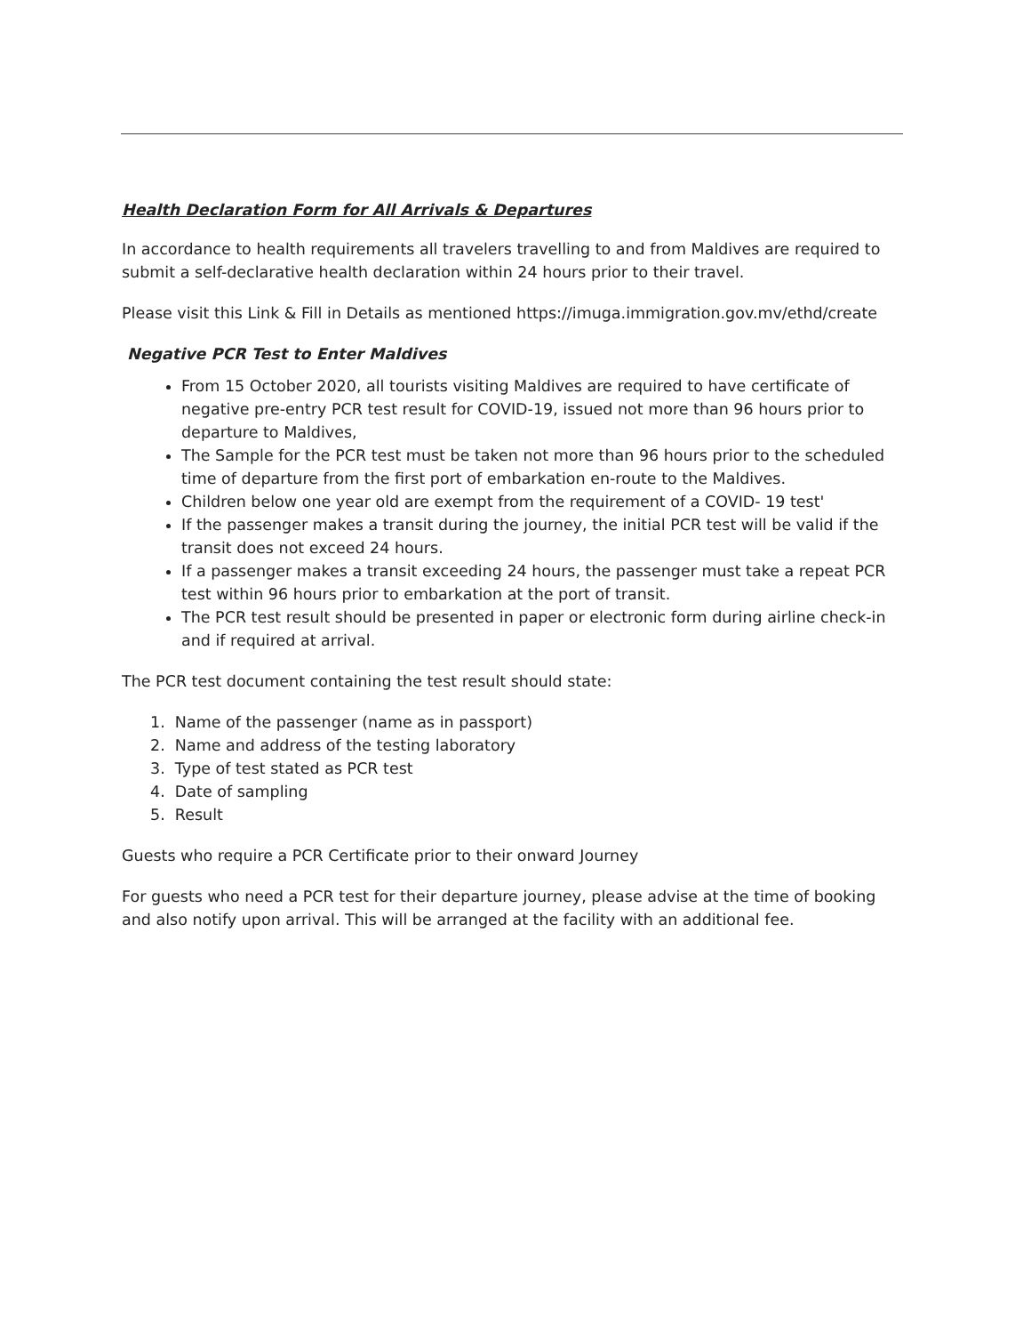Health Declaration Form for All Arrivals & Departures
In accordance to health requirements all travelers travelling to and from Maldives are required to submit a self-declarative health declaration within 24 hours prior to their travel.
Please visit this Link & Fill in Details as mentioned https://imuga.immigration.gov.mv/ethd/create
Negative PCR Test to Enter Maldives
From 15 October 2020, all tourists visiting Maldives are required to have certificate of negative pre-entry PCR test result for COVID-19, issued not more than 96 hours prior to departure to Maldives,
The Sample for the PCR test must be taken not more than 96 hours prior to the scheduled time of departure from the first port of embarkation en-route to the Maldives.
Children below one year old are exempt from the requirement of a COVID- 19 test'
If the passenger makes a transit during the journey, the initial PCR test will be valid if the transit does not exceed 24 hours.
If a passenger makes a transit exceeding 24 hours, the passenger must take a repeat PCR test within 96 hours prior to embarkation at the port of transit.
The PCR test result should be presented in paper or electronic form during airline check-in and if required at arrival.
The PCR test document containing the test result should state:
1. Name of the passenger (name as in passport)
2. Name and address of the testing laboratory
3. Type of test stated as PCR test
4. Date of sampling
5. Result
Guests who require a PCR Certificate prior to their onward Journey
For guests who need a PCR test for their departure journey, please advise at the time of booking and also notify upon arrival. This will be arranged at the facility with an additional fee.